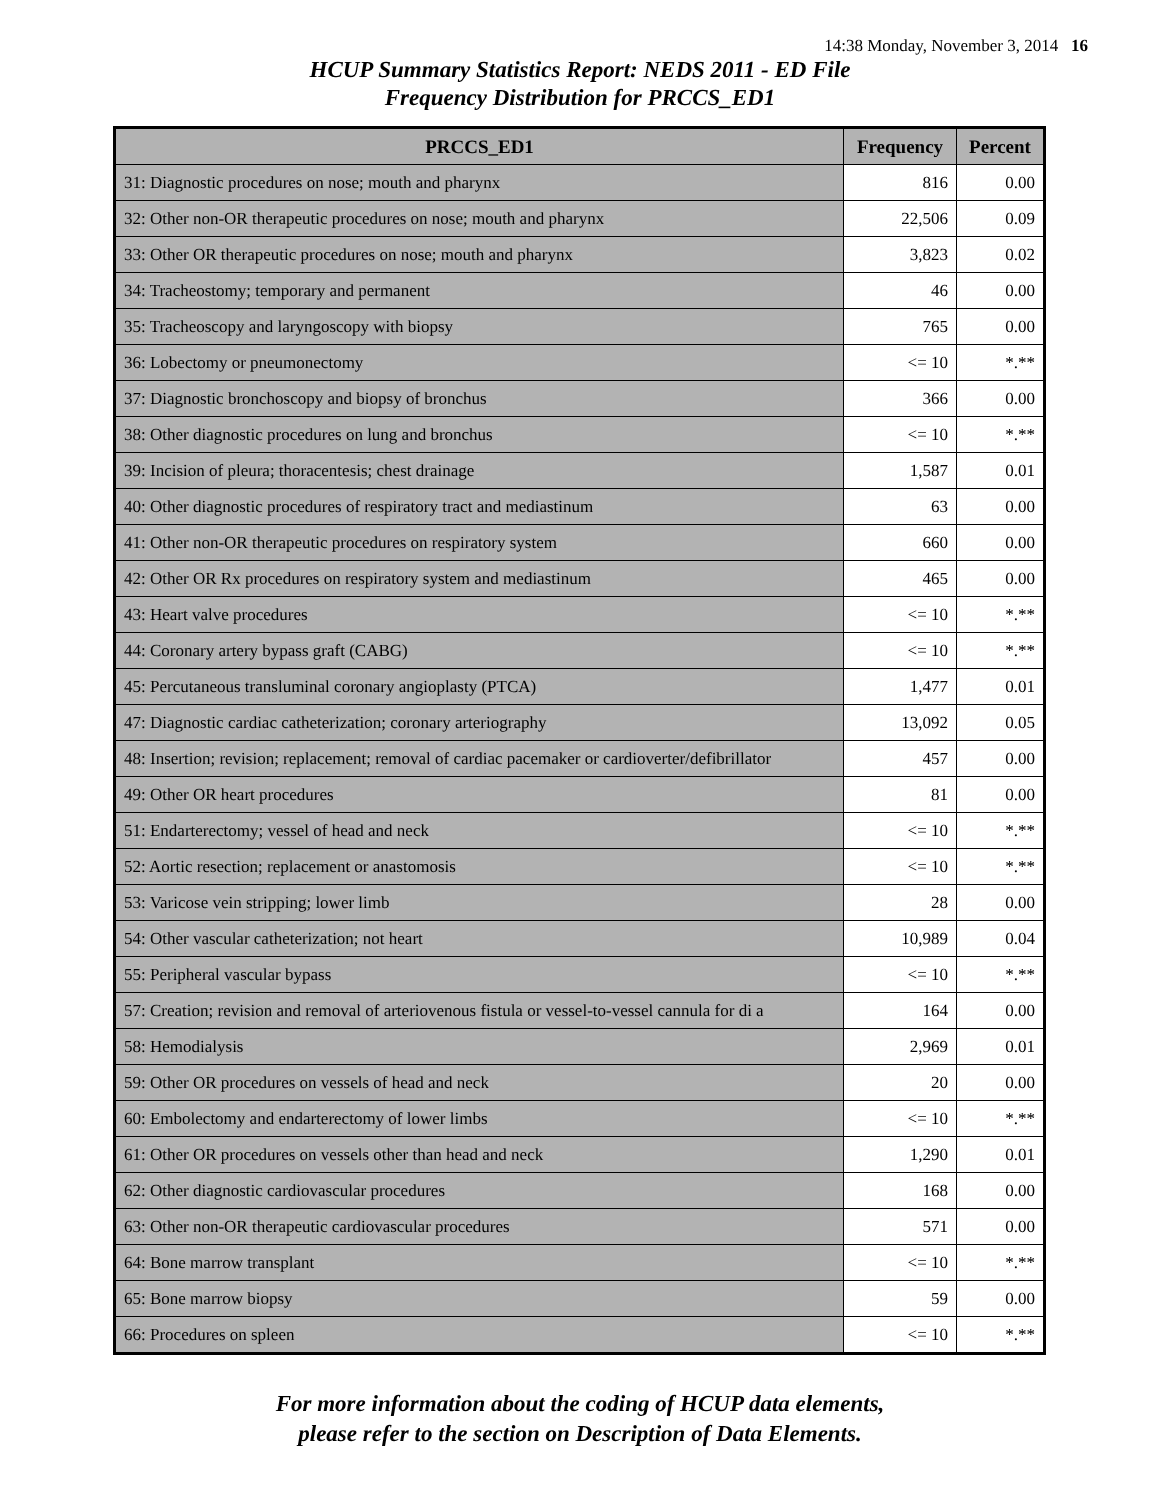14:38 Monday, November 3, 2014 16
HCUP Summary Statistics Report: NEDS 2011 - ED File
Frequency Distribution for PRCCS_ED1
| PRCCS_ED1 | Frequency | Percent |
| --- | --- | --- |
| 31: Diagnostic procedures on nose; mouth and pharynx | 816 | 0.00 |
| 32: Other non-OR therapeutic procedures on nose; mouth and pharynx | 22,506 | 0.09 |
| 33: Other OR therapeutic procedures on nose; mouth and pharynx | 3,823 | 0.02 |
| 34: Tracheostomy; temporary and permanent | 46 | 0.00 |
| 35: Tracheoscopy and laryngoscopy with biopsy | 765 | 0.00 |
| 36: Lobectomy or pneumonectomy | <= 10 | *.** |
| 37: Diagnostic bronchoscopy and biopsy of bronchus | 366 | 0.00 |
| 38: Other diagnostic procedures on lung and bronchus | <= 10 | *.** |
| 39: Incision of pleura; thoracentesis; chest drainage | 1,587 | 0.01 |
| 40: Other diagnostic procedures of respiratory tract and mediastinum | 63 | 0.00 |
| 41: Other non-OR therapeutic procedures on respiratory system | 660 | 0.00 |
| 42: Other OR Rx procedures on respiratory system and mediastinum | 465 | 0.00 |
| 43: Heart valve procedures | <= 10 | *.** |
| 44: Coronary artery bypass graft (CABG) | <= 10 | *.** |
| 45: Percutaneous transluminal coronary angioplasty (PTCA) | 1,477 | 0.01 |
| 47: Diagnostic cardiac catheterization; coronary arteriography | 13,092 | 0.05 |
| 48: Insertion; revision; replacement; removal of cardiac pacemaker or cardioverter/defibrillator | 457 | 0.00 |
| 49: Other OR heart procedures | 81 | 0.00 |
| 51: Endarterectomy; vessel of head and neck | <= 10 | *.** |
| 52: Aortic resection; replacement or anastomosis | <= 10 | *.** |
| 53: Varicose vein stripping; lower limb | 28 | 0.00 |
| 54: Other vascular catheterization; not heart | 10,989 | 0.04 |
| 55: Peripheral vascular bypass | <= 10 | *.** |
| 57: Creation; revision and removal of arteriovenous fistula or vessel-to-vessel cannula for di a | 164 | 0.00 |
| 58: Hemodialysis | 2,969 | 0.01 |
| 59: Other OR procedures on vessels of head and neck | 20 | 0.00 |
| 60: Embolectomy and endarterectomy of lower limbs | <= 10 | *.** |
| 61: Other OR procedures on vessels other than head and neck | 1,290 | 0.01 |
| 62: Other diagnostic cardiovascular procedures | 168 | 0.00 |
| 63: Other non-OR therapeutic cardiovascular procedures | 571 | 0.00 |
| 64: Bone marrow transplant | <= 10 | *.** |
| 65: Bone marrow biopsy | 59 | 0.00 |
| 66: Procedures on spleen | <= 10 | *.** |
For more information about the coding of HCUP data elements,
please refer to the section on Description of Data Elements.